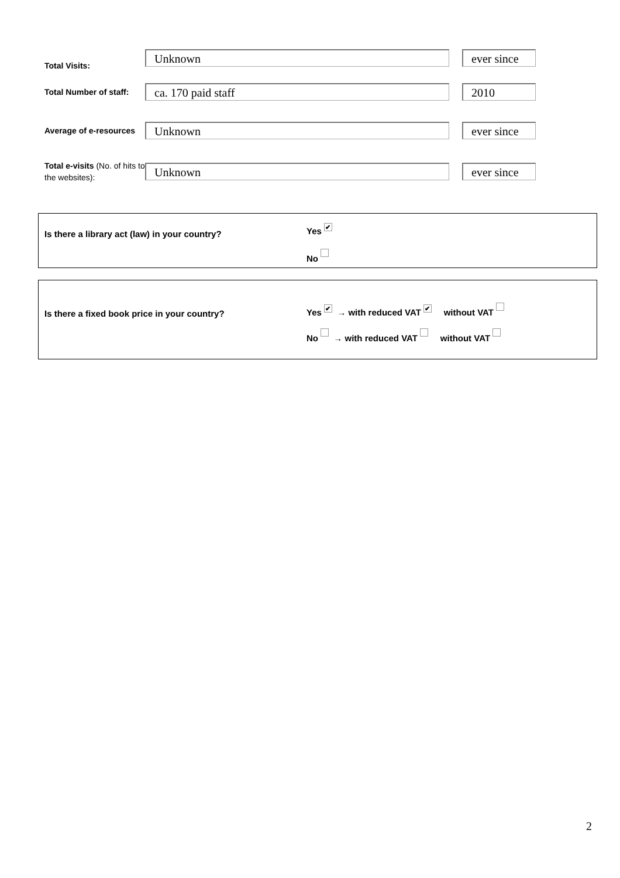Total Visits:
Unknown ever since
Total Number of staff:
ca. 170 paid staff 2010
Average of e-resources
Unknown ever since
Total e-visits (No. of hits to the websites):
Unknown ever since
Is there a library act (law) in your country?
Yes ✔
No
Is there a fixed book price in your country?
Yes ✔ → with reduced VAT ✔ without VAT
No → with reduced VAT without VAT
2